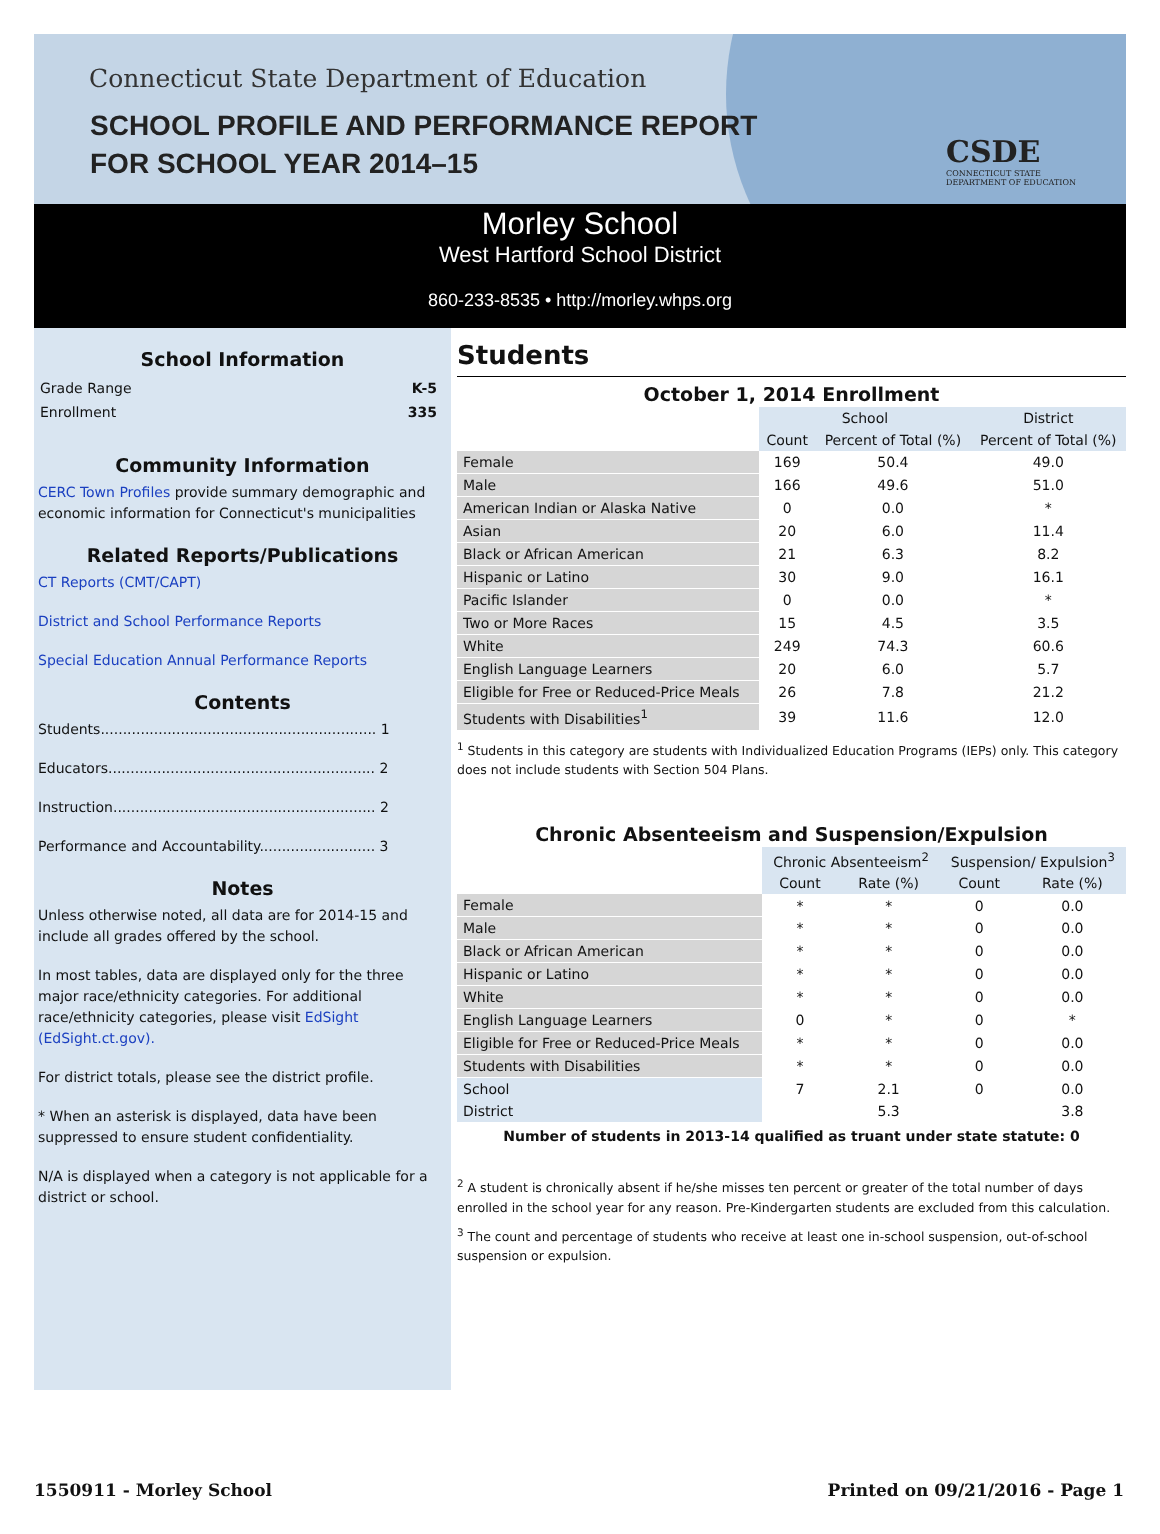Connecticut State Department of Education
SCHOOL PROFILE AND PERFORMANCE REPORT
FOR SCHOOL YEAR 2014–15
CSDE
CONNECTICUT STATE
DEPARTMENT OF EDUCATION
Morley School
West Hartford School District
860-233-8535 • http://morley.whps.org
School Information
Grade Range K-5
Enrollment 335
Community Information
CERC Town Profiles provide summary demographic and economic information for Connecticut's municipalities
Related Reports/Publications
CT Reports (CMT/CAPT)
District and School Performance Reports
Special Education Annual Performance Reports
Contents
Students.............................................................. 1
Educators............................................................ 2
Instruction........................................................... 2
Performance and Accountability.......................... 3
Notes
Unless otherwise noted, all data are for 2014-15 and include all grades offered by the school.
In most tables, data are displayed only for the three major race/ethnicity categories. For additional race/ethnicity categories, please visit EdSight (EdSight.ct.gov).
For district totals, please see the district profile.
* When an asterisk is displayed, data have been suppressed to ensure student confidentiality.
N/A is displayed when a category is not applicable for a district or school.
Students
October 1, 2014 Enrollment
| | School | | District |
| --- | --- | --- | --- |
| | Count | Percent of Total (%) | Percent of Total (%) |
| Female | 169 | 50.4 | 49.0 |
| Male | 166 | 49.6 | 51.0 |
| American Indian or Alaska Native | 0 | 0.0 | * |
| Asian | 20 | 6.0 | 11.4 |
| Black or African American | 21 | 6.3 | 8.2 |
| Hispanic or Latino | 30 | 9.0 | 16.1 |
| Pacific Islander | 0 | 0.0 | * |
| Two or More Races | 15 | 4.5 | 3.5 |
| White | 249 | 74.3 | 60.6 |
| English Language Learners | 20 | 6.0 | 5.7 |
| Eligible for Free or Reduced-Price Meals | 26 | 7.8 | 21.2 |
| Students with Disabilities<sup>1</sup> | 39 | 11.6 | 12.0 |
<sup>1</sup> Students in this category are students with Individualized Education Programs (IEPs) only. This category does not include students with Section 504 Plans.
Chronic Absenteeism and Suspension/Expulsion
| | Chronic Absenteeism<sup>2</sup> | | Suspension/ Expulsion<sup>3</sup> | |
| --- | --- | --- | --- | --- |
| | Count | Rate (%) | Count | Rate (%) |
| Female | * | * | 0 | 0.0 |
| Male | * | * | 0 | 0.0 |
| Black or African American | * | * | 0 | 0.0 |
| Hispanic or Latino | * | * | 0 | 0.0 |
| White | * | * | 0 | 0.0 |
| English Language Learners | 0 | * | 0 | * |
| Eligible for Free or Reduced-Price Meals | * | * | 0 | 0.0 |
| Students with Disabilities | * | * | 0 | 0.0 |
| School | 7 | 2.1 | 0 | 0.0 |
| District | | 5.3 | | 3.8 |
Number of students in 2013-14 qualified as truant under state statute: 0
<sup>2</sup> A student is chronically absent if he/she misses ten percent or greater of the total number of days enrolled in the school year for any reason. Pre-Kindergarten students are excluded from this calculation.
<sup>3</sup> The count and percentage of students who receive at least one in-school suspension, out-of-school suspension or expulsion.
1550911 - Morley School Printed on 09/21/2016 - Page 1